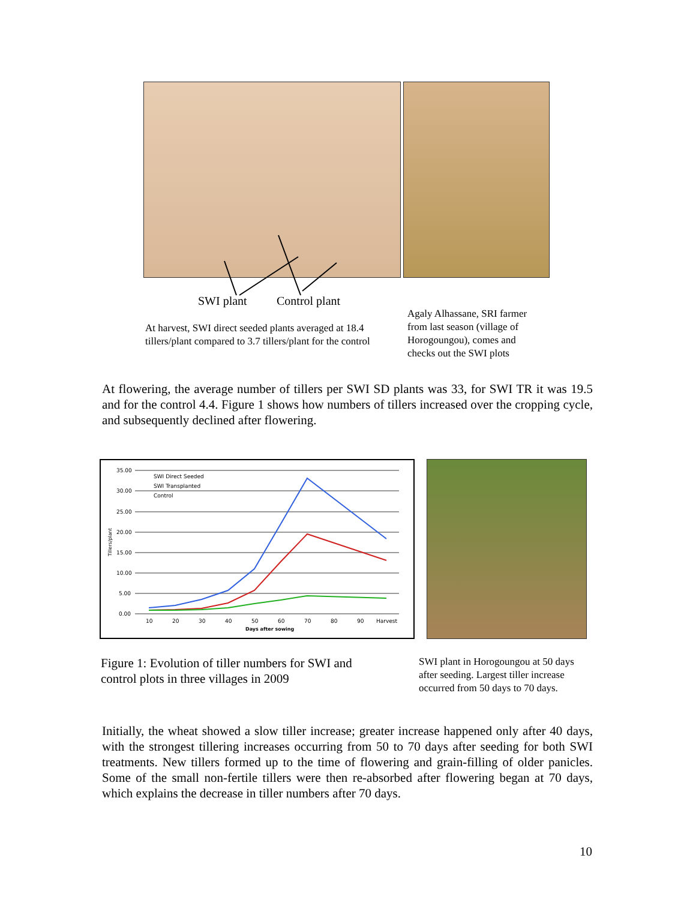SWI plant Control plant
At harvest, SWI direct seeded plants averaged at 18.4 tillers/plant compared to 3.7 tillers/plant for the control
Agaly Alhassane, SRI farmer from last season (village of Horogoungou), comes and checks out the SWI plots
At flowering, the average number of tillers per SWI SD plants was 33, for SWI TR it was 19.5 and for the control 4.4. Figure 1 shows how numbers of tillers increased over the cropping cycle, and subsequently declined after flowering.
35.00
30.00
25.00
20.00
15.00
10.00
5.00
0.00
10
20
30
40
50
60
70
80
90
Harvest
Days after sowing
Tillers/plant
SWI Direct Seeded
SWI Transplanted
Control
Figure 1: Evolution of tiller numbers for SWI and control plots in three villages in 2009
SWI plant in Horogoungou at 50 days after seeding. Largest tiller increase occurred from 50 days to 70 days.
Initially, the wheat showed a slow tiller increase; greater increase happened only after 40 days, with the strongest tillering increases occurring from 50 to 70 days after seeding for both SWI treatments. New tillers formed up to the time of flowering and grain-filling of older panicles. Some of the small non-fertile tillers were then re-absorbed after flowering began at 70 days, which explains the decrease in tiller numbers after 70 days.
10